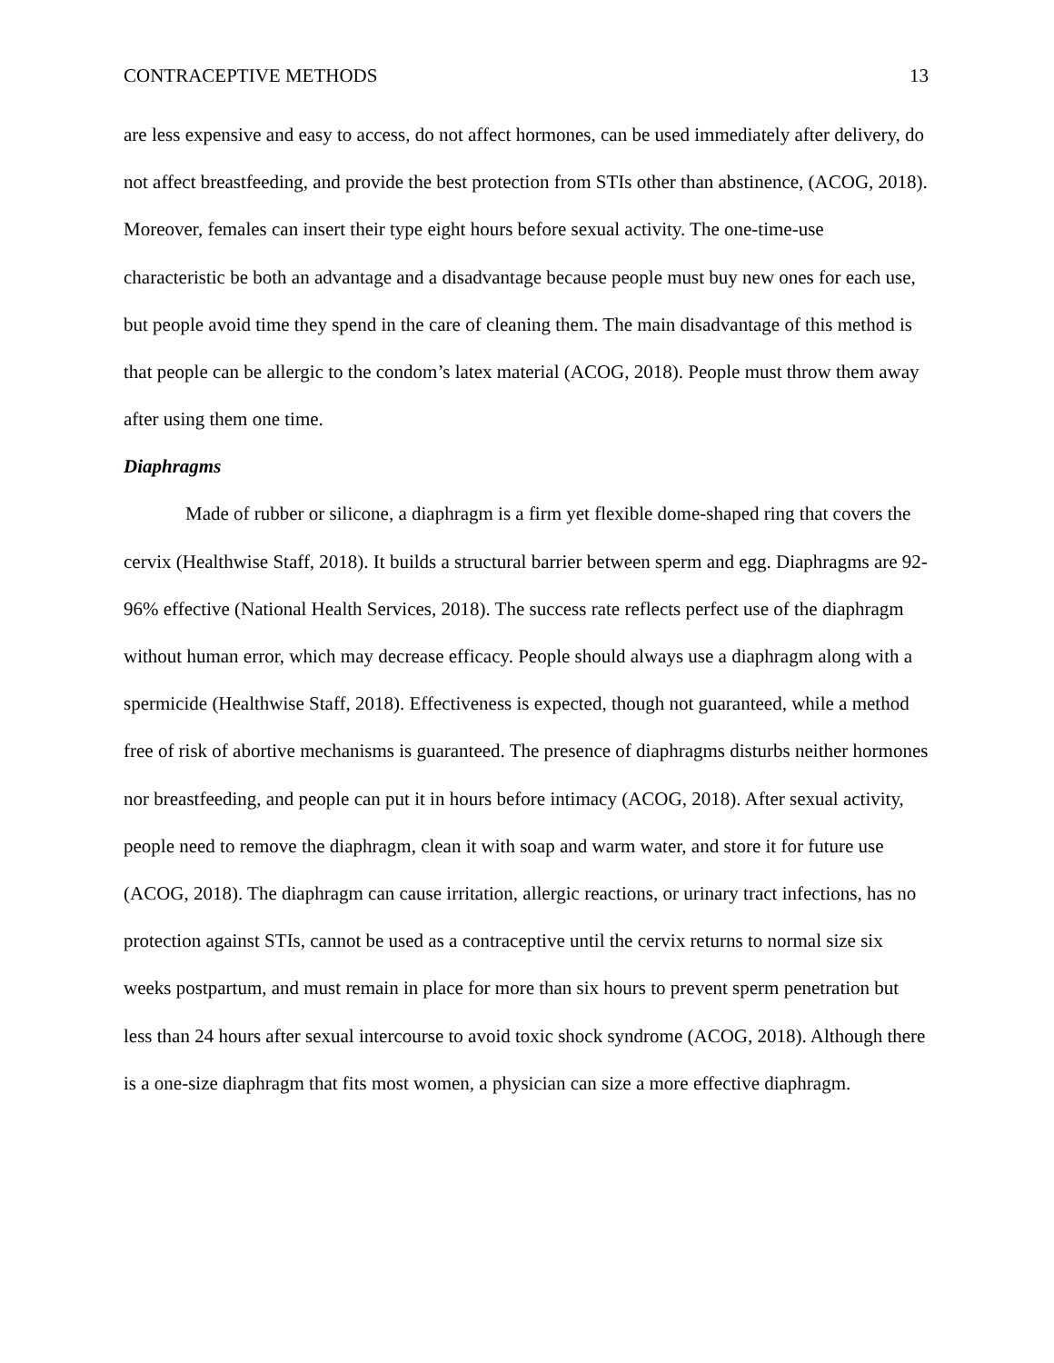CONTRACEPTIVE METHODS 13
are less expensive and easy to access, do not affect hormones, can be used immediately after delivery, do not affect breastfeeding, and provide the best protection from STIs other than abstinence, (ACOG, 2018). Moreover, females can insert their type eight hours before sexual activity. The one-time-use characteristic be both an advantage and a disadvantage because people must buy new ones for each use, but people avoid time they spend in the care of cleaning them. The main disadvantage of this method is that people can be allergic to the condom’s latex material (ACOG, 2018). People must throw them away after using them one time.
Diaphragms
Made of rubber or silicone, a diaphragm is a firm yet flexible dome-shaped ring that covers the cervix (Healthwise Staff, 2018). It builds a structural barrier between sperm and egg. Diaphragms are 92-96% effective (National Health Services, 2018). The success rate reflects perfect use of the diaphragm without human error, which may decrease efficacy. People should always use a diaphragm along with a spermicide (Healthwise Staff, 2018). Effectiveness is expected, though not guaranteed, while a method free of risk of abortive mechanisms is guaranteed. The presence of diaphragms disturbs neither hormones nor breastfeeding, and people can put it in hours before intimacy (ACOG, 2018). After sexual activity, people need to remove the diaphragm, clean it with soap and warm water, and store it for future use (ACOG, 2018). The diaphragm can cause irritation, allergic reactions, or urinary tract infections, has no protection against STIs, cannot be used as a contraceptive until the cervix returns to normal size six weeks postpartum, and must remain in place for more than six hours to prevent sperm penetration but less than 24 hours after sexual intercourse to avoid toxic shock syndrome (ACOG, 2018). Although there is a one-size diaphragm that fits most women, a physician can size a more effective diaphragm.